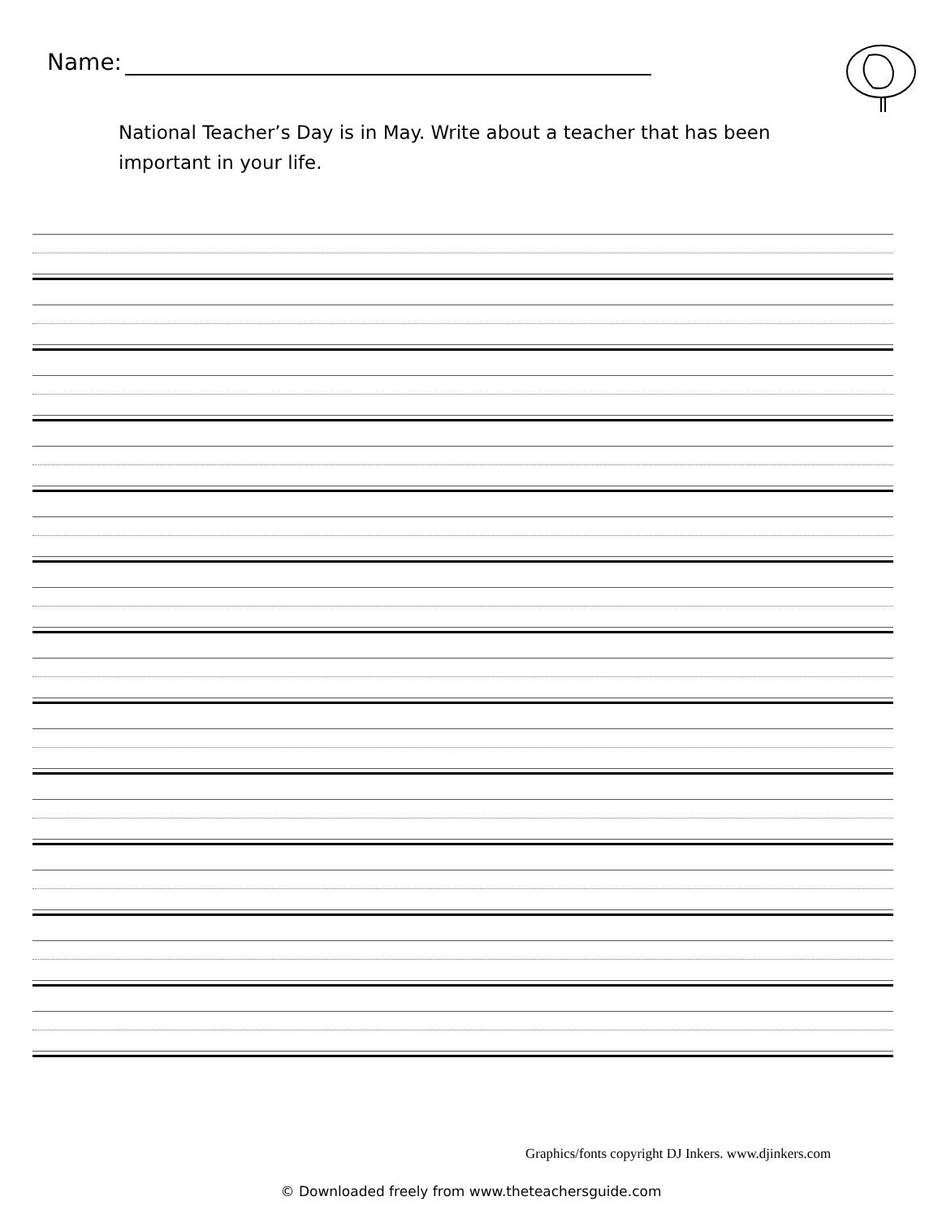Name:
National Teacher’s Day is in May. Write about a teacher that has been important in your life.
Graphics/fonts copyright DJ Inkers. www.djinkers.com
© Downloaded freely from www.theteachersguide.com